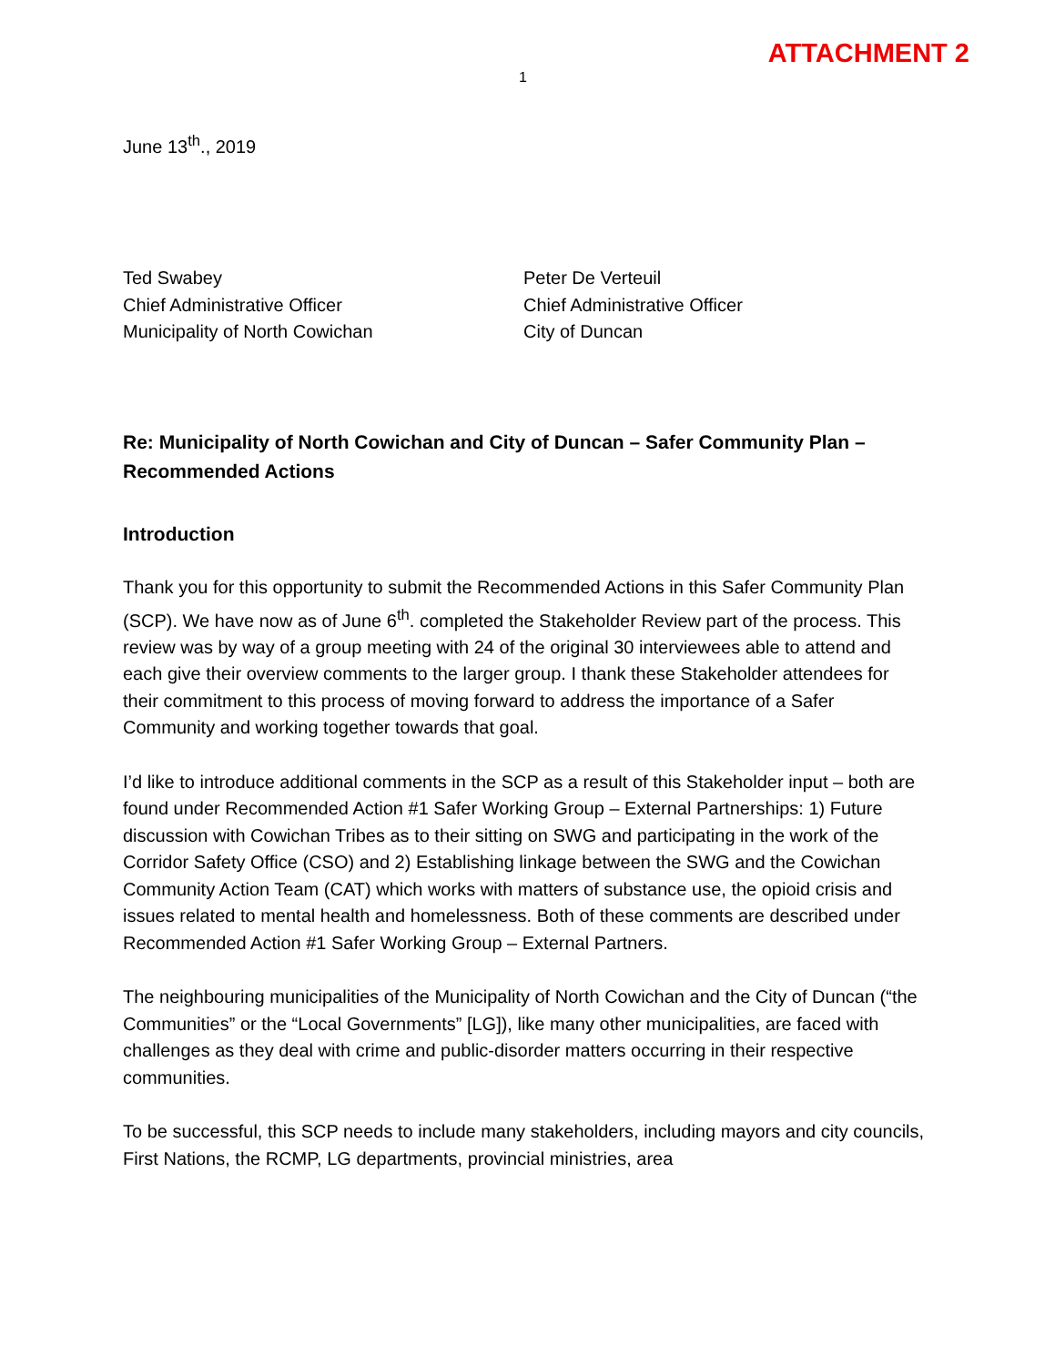1
ATTACHMENT 2
June 13<sup>th</sup>., 2019
Ted Swabey
Chief Administrative Officer
Municipality of North Cowichan
Peter De Verteuil
Chief Administrative Officer
City of Duncan
Re: Municipality of North Cowichan and City of Duncan – Safer Community Plan – Recommended Actions
Introduction
Thank you for this opportunity to submit the Recommended Actions in this Safer Community Plan (SCP). We have now as of June 6<sup>th</sup>. completed the Stakeholder Review part of the process. This review was by way of a group meeting with 24 of the original 30 interviewees able to attend and each give their overview comments to the larger group. I thank these Stakeholder attendees for their commitment to this process of moving forward to address the importance of a Safer Community and working together towards that goal.
I’d like to introduce additional comments in the SCP as a result of this Stakeholder input – both are found under Recommended Action #1 Safer Working Group – External Partnerships: 1) Future discussion with Cowichan Tribes as to their sitting on SWG and participating in the work of the Corridor Safety Office (CSO) and 2) Establishing linkage between the SWG and the Cowichan Community Action Team (CAT) which works with matters of substance use, the opioid crisis and issues related to mental health and homelessness. Both of these comments are described under Recommended Action #1 Safer Working Group – External Partners.
The neighbouring municipalities of the Municipality of North Cowichan and the City of Duncan (“the Communities” or the “Local Governments” [LG]), like many other municipalities, are faced with challenges as they deal with crime and public-disorder matters occurring in their respective communities.
To be successful, this SCP needs to include many stakeholders, including mayors and city councils, First Nations, the RCMP, LG departments, provincial ministries, area